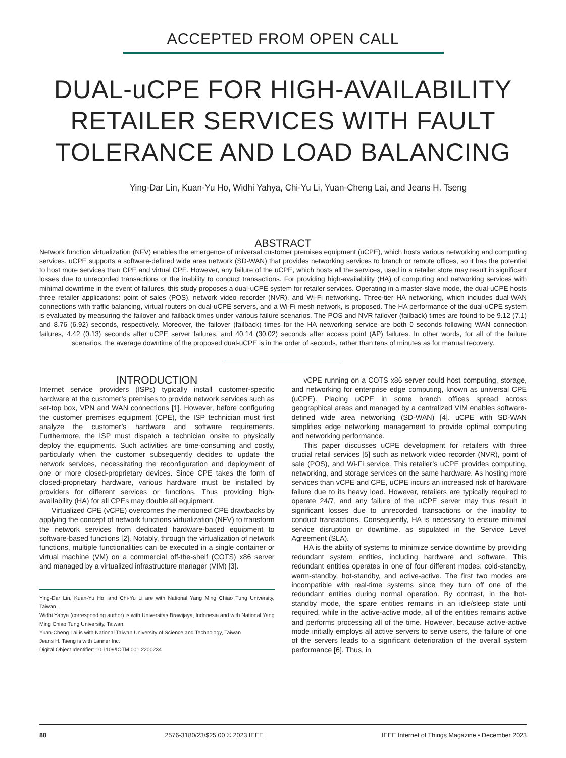ACCEPTED FROM OPEN CALL
DUAL-uCPE FOR HIGH-AVAILABILITY RETAILER SERVICES WITH FAULT TOLERANCE AND LOAD BALANCING
Ying-Dar Lin, Kuan-Yu Ho, Widhi Yahya, Chi-Yu Li, Yuan-Cheng Lai, and Jeans H. Tseng
ABSTRACT
Network function virtualization (NFV) enables the emergence of universal customer premises equipment (uCPE), which hosts various networking and computing services. uCPE supports a software-defined wide area network (SD-WAN) that provides networking services to branch or remote offices, so it has the potential to host more services than CPE and virtual CPE. However, any failure of the uCPE, which hosts all the services, used in a retailer store may result in significant losses due to unrecorded transactions or the inability to conduct transactions. For providing high-availability (HA) of computing and networking services with minimal downtime in the event of failures, this study proposes a dual-uCPE system for retailer services. Operating in a master-slave mode, the dual-uCPE hosts three retailer applications: point of sales (POS), network video recorder (NVR), and Wi-Fi networking. Three-tier HA networking, which includes dual-WAN connections with traffic balancing, virtual routers on dual-uCPE servers, and a Wi-Fi mesh network, is proposed. The HA performance of the dual-uCPE system is evaluated by measuring the failover and failback times under various failure scenarios. The POS and NVR failover (failback) times are found to be 9.12 (7.1) and 8.76 (6.92) seconds, respectively. Moreover, the failover (failback) times for the HA networking service are both 0 seconds following WAN connection failures, 4.42 (0.13) seconds after uCPE server failures, and 40.14 (30.02) seconds after access point (AP) failures. In other words, for all of the failure scenarios, the average downtime of the proposed dual-uCPE is in the order of seconds, rather than tens of minutes as for manual recovery.
INTRODUCTION
Internet service providers (ISPs) typically install customer-specific hardware at the customer’s premises to provide network services such as set-top box, VPN and WAN connections [1]. However, before configuring the customer premises equipment (CPE), the ISP technician must first analyze the customer’s hardware and software requirements. Furthermore, the ISP must dispatch a technician onsite to physically deploy the equipments. Such activities are time-consuming and costly, particularly when the customer subsequently decides to update the network services, necessitating the reconfiguration and deployment of one or more closed-proprietary devices. Since CPE takes the form of closed-proprietary hardware, various hardware must be installed by providers for different services or functions. Thus providing high-availability (HA) for all CPEs may double all equipment.
Virtualized CPE (vCPE) overcomes the mentioned CPE drawbacks by applying the concept of network functions virtualization (NFV) to transform the network services from dedicated hardware-based equipment to software-based functions [2]. Notably, through the virtualization of network functions, multiple functionalities can be executed in a single container or virtual machine (VM) on a commercial off-the-shelf (COTS) x86 server and managed by a virtualized infrastructure manager (VIM) [3].
Ying-Dar Lin, Kuan-Yu Ho, and Chi-Yu Li are with National Yang Ming Chiao Tung University, Taiwan.
Widhi Yahya (corresponding author) is with Universitas Brawijaya, Indonesia and with National Yang Ming Chiao Tung University, Taiwan.
Yuan-Cheng Lai is with National Taiwan University of Science and Technology, Taiwan.
Jeans H. Tseng is with Lanner Inc.
Digital Object Identifier: 10.1109/IOTM.001.2200234
vCPE running on a COTS x86 server could host computing, storage, and networking for enterprise edge computing, known as universal CPE (uCPE). Placing uCPE in some branch offices spread across geographical areas and managed by a centralized VIM enables software-defined wide area networking (SD-WAN) [4]. uCPE with SD-WAN simplifies edge networking management to provide optimal computing and networking performance.
This paper discusses uCPE development for retailers with three crucial retail services [5] such as network video recorder (NVR), point of sale (POS), and Wi-Fi service. This retailer’s uCPE provides computing, networking, and storage services on the same hardware. As hosting more services than vCPE and CPE, uCPE incurs an increased risk of hardware failure due to its heavy load. However, retailers are typically required to operate 24/7, and any failure of the uCPE server may thus result in significant losses due to unrecorded transactions or the inability to conduct transactions. Consequently, HA is necessary to ensure minimal service disruption or downtime, as stipulated in the Service Level Agreement (SLA).
HA is the ability of systems to minimize service downtime by providing redundant system entities, including hardware and software. This redundant entities operates in one of four different modes: cold-standby, warm-standby, hot-standby, and active-active. The first two modes are incompatible with real-time systems since they turn off one of the redundant entities during normal operation. By contrast, in the hot-standby mode, the spare entities remains in an idle/sleep state until required, while in the active-active mode, all of the entities remains active and performs processing all of the time. However, because active-active mode initially employs all active servers to serve users, the failure of one of the servers leads to a significant deterioration of the overall system performance [6]. Thus, in
88 2576-3180/23/$25.00 © 2023 IEEE IEEE Internet of Things Magazine • December 2023